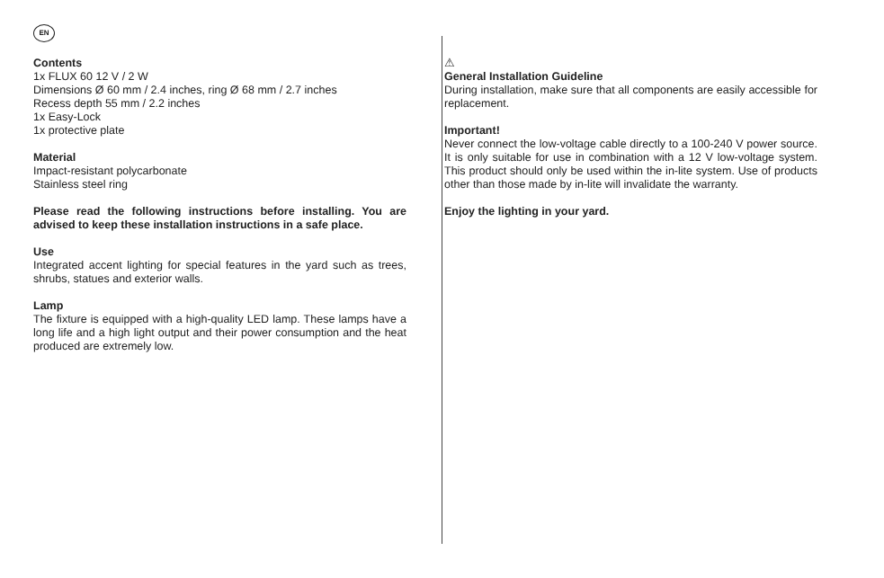EN
Contents
1x FLUX 60 12 V / 2 W
Dimensions Ø 60 mm / 2.4 inches, ring Ø 68 mm / 2.7 inches
Recess depth 55 mm / 2.2 inches
1x Easy-Lock
1x protective plate
Material
Impact-resistant polycarbonate
Stainless steel ring
Please read the following instructions before installing. You are advised to keep these installation instructions in a safe place.
Use
Integrated accent lighting for special features in the yard such as trees, shrubs, statues and exterior walls.
Lamp
The fixture is equipped with a high-quality LED lamp. These lamps have a long life and a high light output and their power consumption and the heat produced are extremely low.
⚠
General Installation Guideline
During installation, make sure that all components are easily accessible for replacement.
Important!
Never connect the low-voltage cable directly to a 100-240 V power source. It is only suitable for use in combination with a 12 V low-voltage system. This product should only be used within the in-lite system. Use of products other than those made by in-lite will invalidate the warranty.
Enjoy the lighting in your yard.